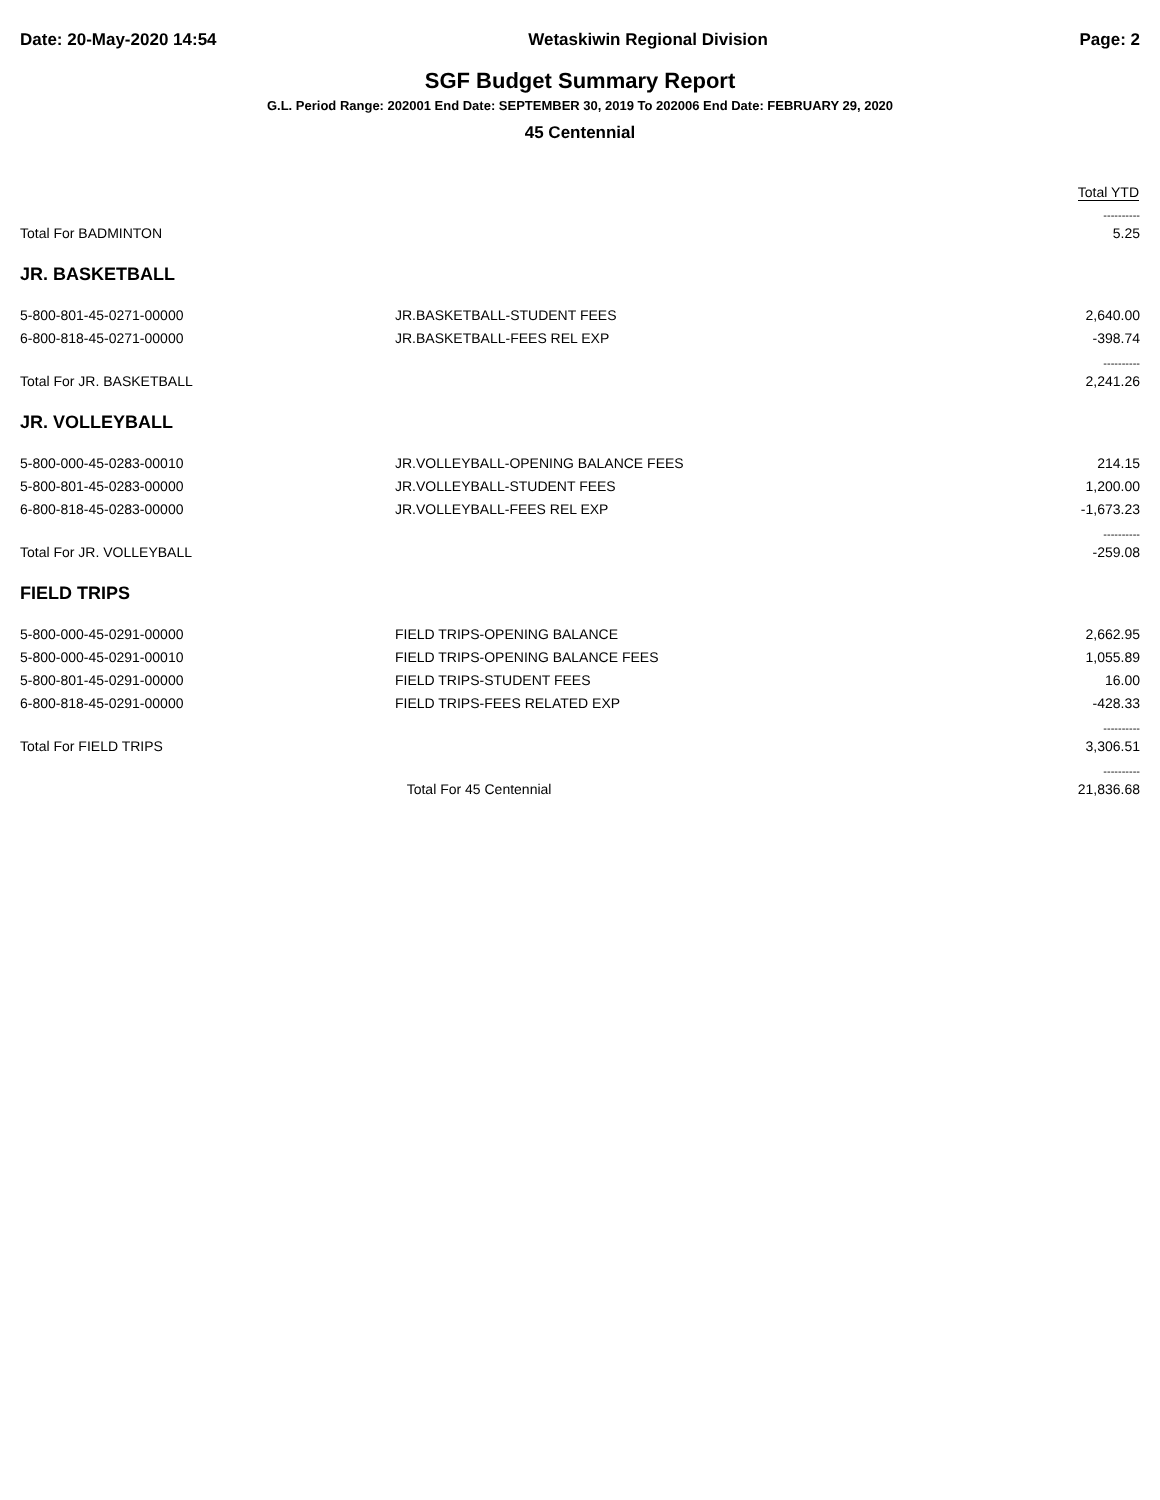Date: 20-May-2020 14:54 Wetaskiwin Regional Division Page: 2
SGF Budget Summary Report
G.L. Period Range: 202001 End Date: SEPTEMBER 30, 2019 To 202006 End Date: FEBRUARY 29, 2020
45 Centennial
| | | Total YTD |
| --- | --- | --- |
| | | ---------- |
| Total For BADMINTON | | 5.25 |
| JR. BASKETBALL | | |
| 5-800-801-45-0271-00000 | JR.BASKETBALL-STUDENT FEES | 2,640.00 |
| 6-800-818-45-0271-00000 | JR.BASKETBALL-FEES REL EXP | -398.74 |
| | | ---------- |
| Total For JR. BASKETBALL | | 2,241.26 |
| JR. VOLLEYBALL | | |
| 5-800-000-45-0283-00010 | JR.VOLLEYBALL-OPENING BALANCE FEES | 214.15 |
| 5-800-801-45-0283-00000 | JR.VOLLEYBALL-STUDENT FEES | 1,200.00 |
| 6-800-818-45-0283-00000 | JR.VOLLEYBALL-FEES REL EXP | -1,673.23 |
| | | ---------- |
| Total For JR. VOLLEYBALL | | -259.08 |
| FIELD TRIPS | | |
| 5-800-000-45-0291-00000 | FIELD TRIPS-OPENING BALANCE | 2,662.95 |
| 5-800-000-45-0291-00010 | FIELD TRIPS-OPENING BALANCE FEES | 1,055.89 |
| 5-800-801-45-0291-00000 | FIELD TRIPS-STUDENT FEES | 16.00 |
| 6-800-818-45-0291-00000 | FIELD TRIPS-FEES RELATED EXP | -428.33 |
| | | ---------- |
| Total For FIELD TRIPS | | 3,306.51 |
| | | ---------- |
| | Total For 45 Centennial | 21,836.68 |